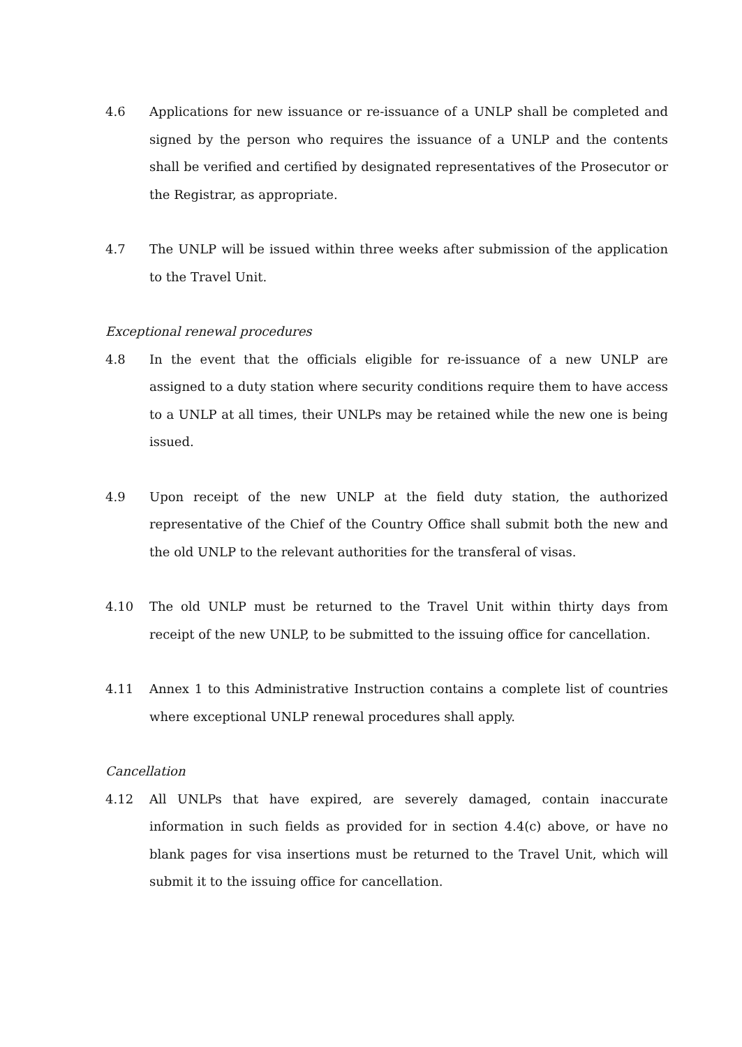4.6 Applications for new issuance or re-issuance of a UNLP shall be completed and signed by the person who requires the issuance of a UNLP and the contents shall be verified and certified by designated representatives of the Prosecutor or the Registrar, as appropriate.
4.7 The UNLP will be issued within three weeks after submission of the application to the Travel Unit.
Exceptional renewal procedures
4.8 In the event that the officials eligible for re-issuance of a new UNLP are assigned to a duty station where security conditions require them to have access to a UNLP at all times, their UNLPs may be retained while the new one is being issued.
4.9 Upon receipt of the new UNLP at the field duty station, the authorized representative of the Chief of the Country Office shall submit both the new and the old UNLP to the relevant authorities for the transferal of visas.
4.10 The old UNLP must be returned to the Travel Unit within thirty days from receipt of the new UNLP, to be submitted to the issuing office for cancellation.
4.11 Annex 1 to this Administrative Instruction contains a complete list of countries where exceptional UNLP renewal procedures shall apply.
Cancellation
4.12 All UNLPs that have expired, are severely damaged, contain inaccurate information in such fields as provided for in section 4.4(c) above, or have no blank pages for visa insertions must be returned to the Travel Unit, which will submit it to the issuing office for cancellation.